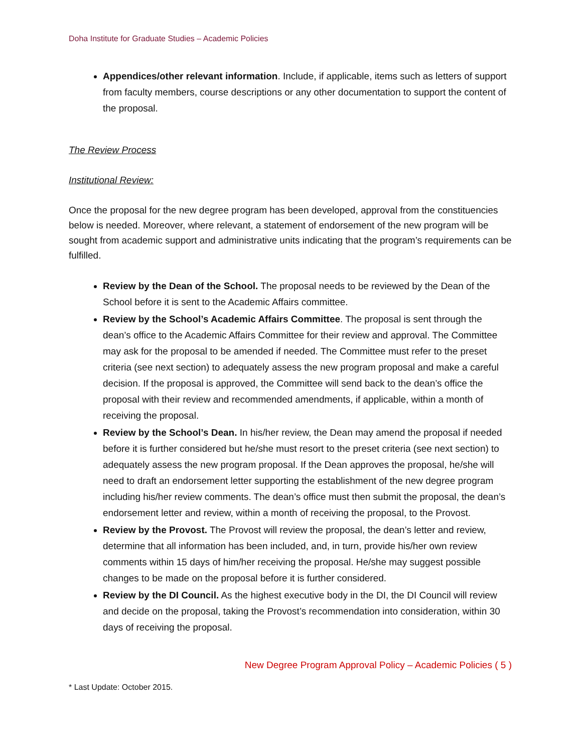Doha Institute for Graduate Studies – Academic Policies
Appendices/other relevant information. Include, if applicable, items such as letters of support from faculty members, course descriptions or any other documentation to support the content of the proposal.
The Review Process
Institutional Review:
Once the proposal for the new degree program has been developed, approval from the constituencies below is needed. Moreover, where relevant, a statement of endorsement of the new program will be sought from academic support and administrative units indicating that the program’s requirements can be fulfilled.
Review by the Dean of the School. The proposal needs to be reviewed by the Dean of the School before it is sent to the Academic Affairs committee.
Review by the School’s Academic Affairs Committee. The proposal is sent through the dean’s office to the Academic Affairs Committee for their review and approval. The Committee may ask for the proposal to be amended if needed. The Committee must refer to the preset criteria (see next section) to adequately assess the new program proposal and make a careful decision. If the proposal is approved, the Committee will send back to the dean’s office the proposal with their review and recommended amendments, if applicable, within a month of receiving the proposal.
Review by the School’s Dean. In his/her review, the Dean may amend the proposal if needed before it is further considered but he/she must resort to the preset criteria (see next section) to adequately assess the new program proposal. If the Dean approves the proposal, he/she will need to draft an endorsement letter supporting the establishment of the new degree program including his/her review comments. The dean’s office must then submit the proposal, the dean’s endorsement letter and review, within a month of receiving the proposal, to the Provost.
Review by the Provost. The Provost will review the proposal, the dean’s letter and review, determine that all information has been included, and, in turn, provide his/her own review comments within 15 days of him/her receiving the proposal. He/she may suggest possible changes to be made on the proposal before it is further considered.
Review by the DI Council. As the highest executive body in the DI, the DI Council will review and decide on the proposal, taking the Provost’s recommendation into consideration, within 30 days of receiving the proposal.
New Degree Program Approval Policy – Academic Policies ( 5 )
* Last Update: October 2015.